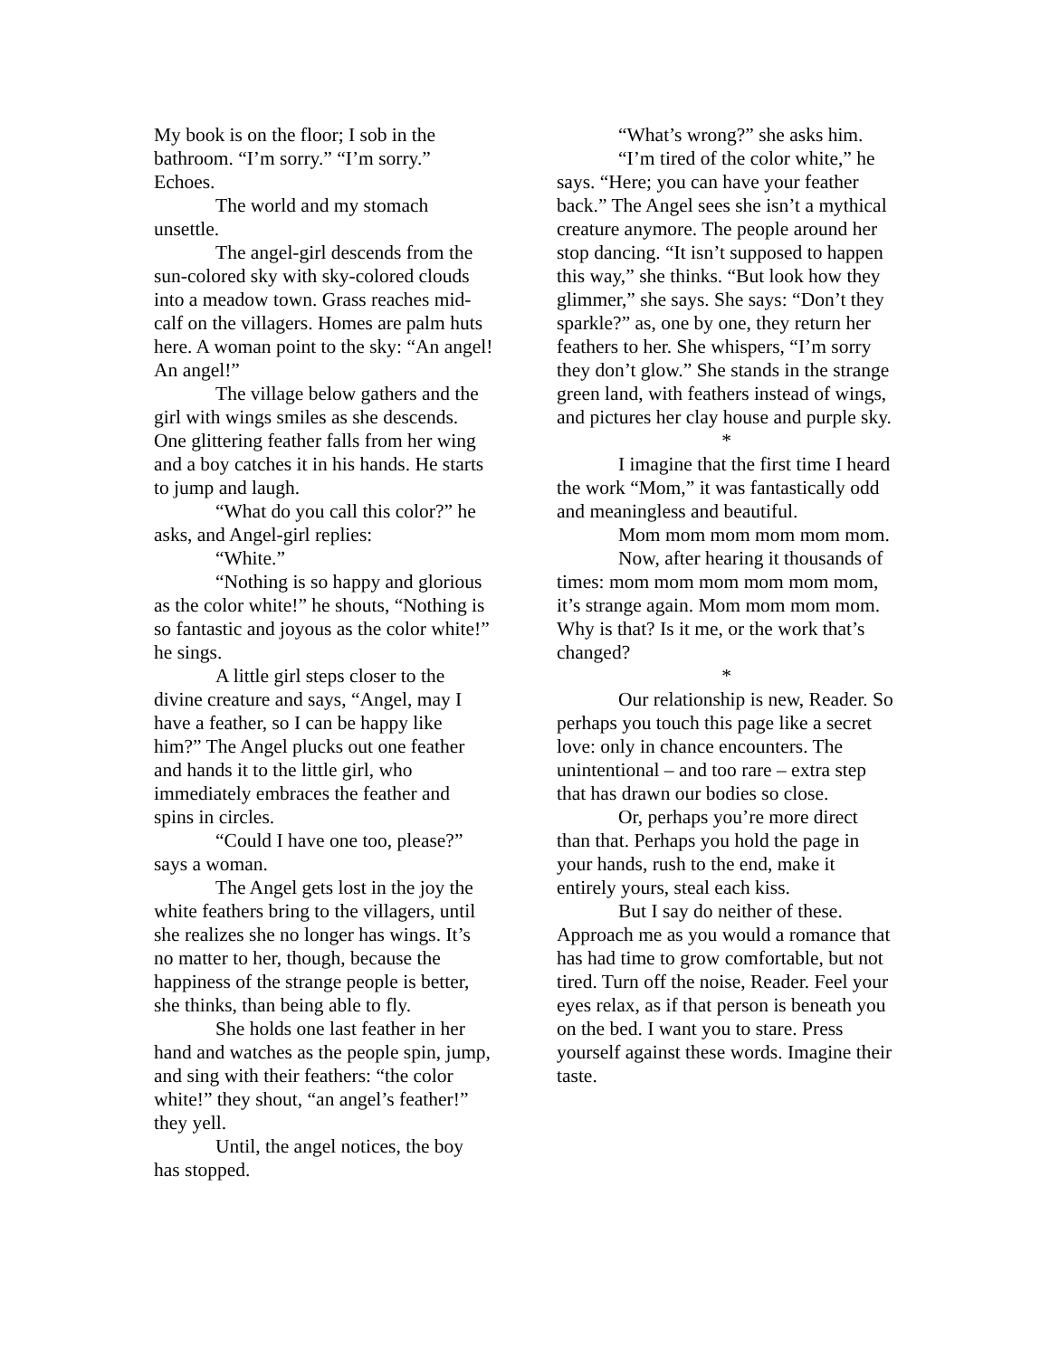My book is on the floor; I sob in the bathroom. “I’m sorry.” “I’m sorry.” Echoes.
The world and my stomach unsettle.
The angel-girl descends from the sun-colored sky with sky-colored clouds into a meadow town. Grass reaches mid-calf on the villagers. Homes are palm huts here. A woman point to the sky: “An angel! An angel!”
The village below gathers and the girl with wings smiles as she descends. One glittering feather falls from her wing and a boy catches it in his hands. He starts to jump and laugh.
“What do you call this color?” he asks, and Angel-girl replies:
“White.”
“Nothing is so happy and glorious as the color white!” he shouts, “Nothing is so fantastic and joyous as the color white!” he sings.
A little girl steps closer to the divine creature and says, “Angel, may I have a feather, so I can be happy like him?” The Angel plucks out one feather and hands it to the little girl, who immediately embraces the feather and spins in circles.
“Could I have one too, please?” says a woman.
The Angel gets lost in the joy the white feathers bring to the villagers, until she realizes she no longer has wings. It’s no matter to her, though, because the happiness of the strange people is better, she thinks, than being able to fly.
She holds one last feather in her hand and watches as the people spin, jump, and sing with their feathers: “the color white!” they shout, “an angel’s feather!” they yell.
Until, the angel notices, the boy has stopped.
“What’s wrong?” she asks him.
“I’m tired of the color white,” he says. “Here; you can have your feather back.” The Angel sees she isn’t a mythical creature anymore. The people around her stop dancing. “It isn’t supposed to happen this way,” she thinks. “But look how they glimmer,” she says. She says: “Don’t they sparkle?” as, one by one, they return her feathers to her. She whispers, “I’m sorry they don’t glow.” She stands in the strange green land, with feathers instead of wings, and pictures her clay house and purple sky.
*
I imagine that the first time I heard the work “Mom,” it was fantastically odd and meaningless and beautiful.
Mom mom mom mom mom mom.
Now, after hearing it thousands of times: mom mom mom mom mom mom, it’s strange again. Mom mom mom mom. Why is that? Is it me, or the work that’s changed?
*
Our relationship is new, Reader. So perhaps you touch this page like a secret love: only in chance encounters. The unintentional – and too rare – extra step that has drawn our bodies so close.
Or, perhaps you’re more direct than that. Perhaps you hold the page in your hands, rush to the end, make it entirely yours, steal each kiss.
But I say do neither of these. Approach me as you would a romance that has had time to grow comfortable, but not tired. Turn off the noise, Reader. Feel your eyes relax, as if that person is beneath you on the bed. I want you to stare. Press yourself against these words. Imagine their taste.